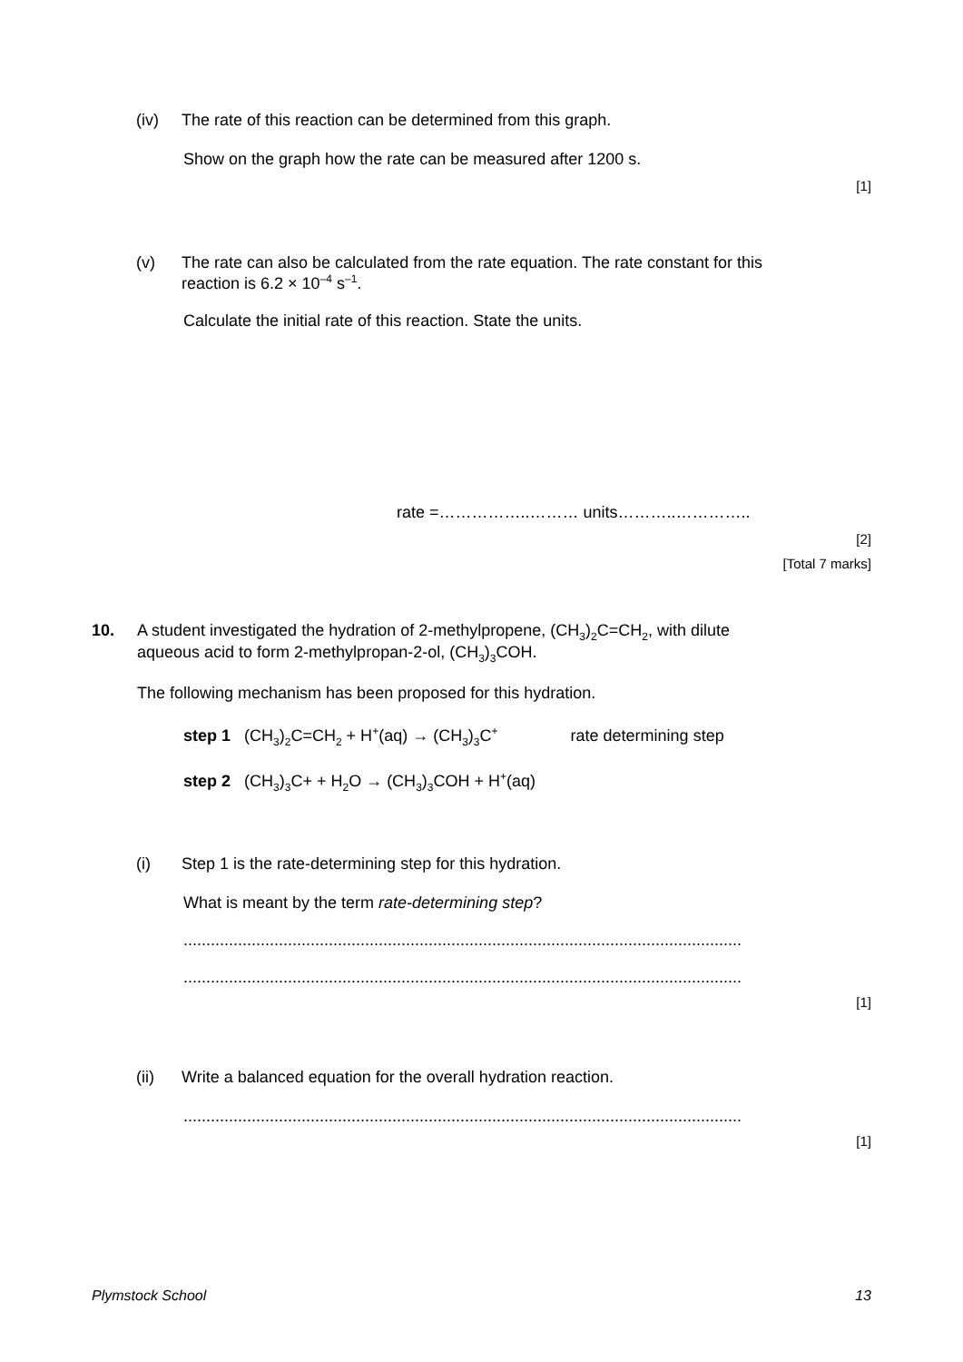(iv) The rate of this reaction can be determined from this graph.
Show on the graph how the rate can be measured after 1200 s.
[1]
(v) The rate can also be calculated from the rate equation. The rate constant for this
reaction is 6.2 × 10<sup>–4</sup> s<sup>–1</sup>.
Calculate the initial rate of this reaction. State the units.
rate =……………..……… units………..…………..
[2]
[Total 7 marks]
10. A student investigated the hydration of 2-methylpropene, (CH<sub>3</sub>)<sub>2</sub>C=CH<sub>2</sub>, with dilute
aqueous acid to form 2-methylpropan-2-ol, (CH<sub>3</sub>)<sub>3</sub>COH.
The following mechanism has been proposed for this hydration.
step 1 (CH<sub>3</sub>)<sub>2</sub>C=CH<sub>2</sub> + H<sup>+</sup>(aq) → (CH<sub>3</sub>)<sub>3</sub>C<sup>+</sup> rate determining step
step 2 (CH<sub>3</sub>)<sub>3</sub>C+ + H<sub>2</sub>O → (CH<sub>3</sub>)<sub>3</sub>COH + H<sup>+</sup>(aq)
(i) Step 1 is the rate-determining step for this hydration.
What is meant by the term rate-determining step?
...........................................................................................................................
...........................................................................................................................
[1]
(ii) Write a balanced equation for the overall hydration reaction.
...........................................................................................................................
[1]
Plymstock School 13